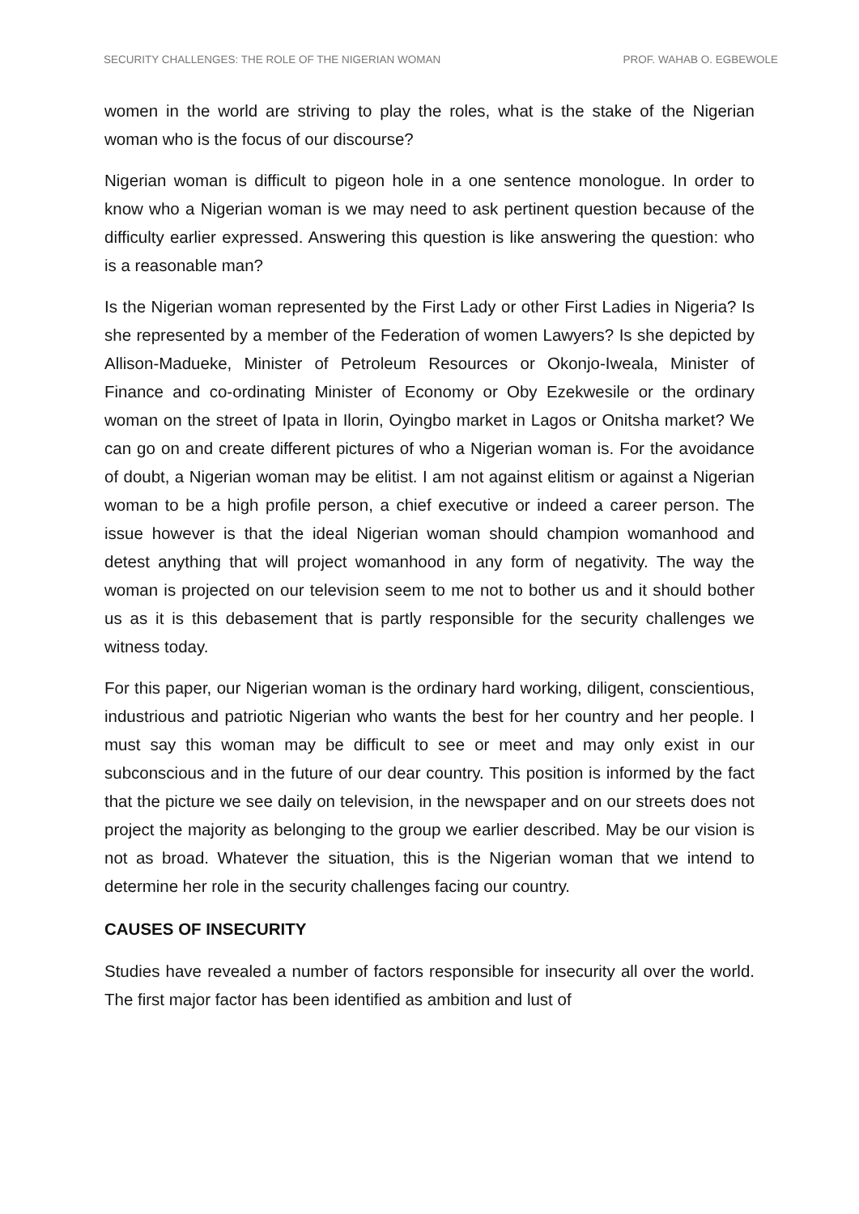SECURITY CHALLENGES: THE ROLE OF THE NIGERIAN WOMAN PROF. WAHAB O. EGBEWOLE
women in the world are striving to play the roles, what is the stake of the Nigerian woman who is the focus of our discourse?
Nigerian woman is difficult to pigeon hole in a one sentence monologue. In order to know who a Nigerian woman is we may need to ask pertinent question because of the difficulty earlier expressed. Answering this question is like answering the question: who is a reasonable man?
Is the Nigerian woman represented by the First Lady or other First Ladies in Nigeria? Is she represented by a member of the Federation of women Lawyers? Is she depicted by Allison-Madueke, Minister of Petroleum Resources or Okonjo-Iweala, Minister of Finance and co-ordinating Minister of Economy or Oby Ezekwesile or the ordinary woman on the street of Ipata in Ilorin, Oyingbo market in Lagos or Onitsha market? We can go on and create different pictures of who a Nigerian woman is. For the avoidance of doubt, a Nigerian woman may be elitist. I am not against elitism or against a Nigerian woman to be a high profile person, a chief executive or indeed a career person. The issue however is that the ideal Nigerian woman should champion womanhood and detest anything that will project womanhood in any form of negativity. The way the woman is projected on our television seem to me not to bother us and it should bother us as it is this debasement that is partly responsible for the security challenges we witness today.
For this paper, our Nigerian woman is the ordinary hard working, diligent, conscientious, industrious and patriotic Nigerian who wants the best for her country and her people. I must say this woman may be difficult to see or meet and may only exist in our subconscious and in the future of our dear country. This position is informed by the fact that the picture we see daily on television, in the newspaper and on our streets does not project the majority as belonging to the group we earlier described. May be our vision is not as broad. Whatever the situation, this is the Nigerian woman that we intend to determine her role in the security challenges facing our country.
CAUSES OF INSECURITY
Studies have revealed a number of factors responsible for insecurity all over the world. The first major factor has been identified as ambition and lust of